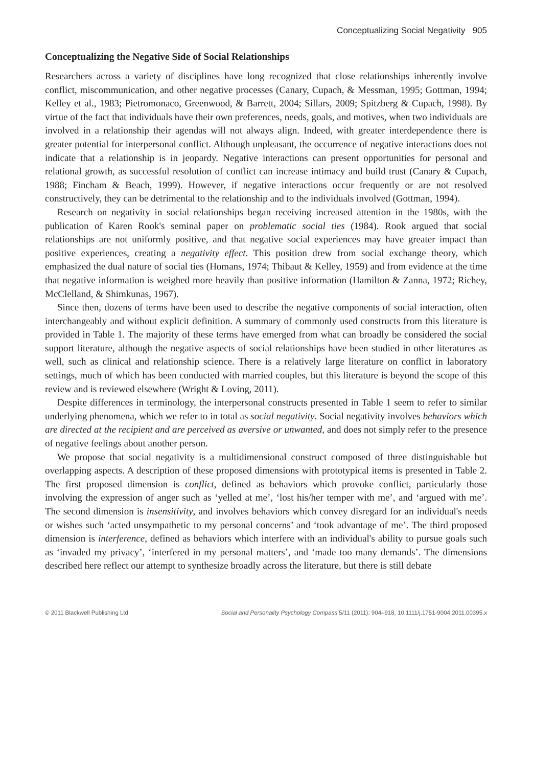Conceptualizing Social Negativity 905
Conceptualizing the Negative Side of Social Relationships
Researchers across a variety of disciplines have long recognized that close relationships inherently involve conflict, miscommunication, and other negative processes (Canary, Cupach, & Messman, 1995; Gottman, 1994; Kelley et al., 1983; Pietromonaco, Greenwood, & Barrett, 2004; Sillars, 2009; Spitzberg & Cupach, 1998). By virtue of the fact that individuals have their own preferences, needs, goals, and motives, when two individuals are involved in a relationship their agendas will not always align. Indeed, with greater interdependence there is greater potential for interpersonal conflict. Although unpleasant, the occurrence of negative interactions does not indicate that a relationship is in jeopardy. Negative interactions can present opportunities for personal and relational growth, as successful resolution of conflict can increase intimacy and build trust (Canary & Cupach, 1988; Fincham & Beach, 1999). However, if negative interactions occur frequently or are not resolved constructively, they can be detrimental to the relationship and to the individuals involved (Gottman, 1994).
Research on negativity in social relationships began receiving increased attention in the 1980s, with the publication of Karen Rook's seminal paper on problematic social ties (1984). Rook argued that social relationships are not uniformly positive, and that negative social experiences may have greater impact than positive experiences, creating a negativity effect. This position drew from social exchange theory, which emphasized the dual nature of social ties (Homans, 1974; Thibaut & Kelley, 1959) and from evidence at the time that negative information is weighed more heavily than positive information (Hamilton & Zanna, 1972; Richey, McClelland, & Shimkunas, 1967).
Since then, dozens of terms have been used to describe the negative components of social interaction, often interchangeably and without explicit definition. A summary of commonly used constructs from this literature is provided in Table 1. The majority of these terms have emerged from what can broadly be considered the social support literature, although the negative aspects of social relationships have been studied in other literatures as well, such as clinical and relationship science. There is a relatively large literature on conflict in laboratory settings, much of which has been conducted with married couples, but this literature is beyond the scope of this review and is reviewed elsewhere (Wright & Loving, 2011).
Despite differences in terminology, the interpersonal constructs presented in Table 1 seem to refer to similar underlying phenomena, which we refer to in total as social negativity. Social negativity involves behaviors which are directed at the recipient and are perceived as aversive or unwanted, and does not simply refer to the presence of negative feelings about another person.
We propose that social negativity is a multidimensional construct composed of three distinguishable but overlapping aspects. A description of these proposed dimensions with prototypical items is presented in Table 2. The first proposed dimension is conflict, defined as behaviors which provoke conflict, particularly those involving the expression of anger such as ‘yelled at me’, ‘lost his/her temper with me’, and ‘argued with me’. The second dimension is insensitivity, and involves behaviors which convey disregard for an individual's needs or wishes such ‘acted unsympathetic to my personal concerns’ and ‘took advantage of me’. The third proposed dimension is interference, defined as behaviors which interfere with an individual's ability to pursue goals such as ‘invaded my privacy’, ‘interfered in my personal matters’, and ‘made too many demands’. The dimensions described here reflect our attempt to synthesize broadly across the literature, but there is still debate
© 2011 Blackwell Publishing Ltd Social and Personality Psychology Compass 5/11 (2011): 904–918, 10.1111/j.1751-9004.2011.00395.x